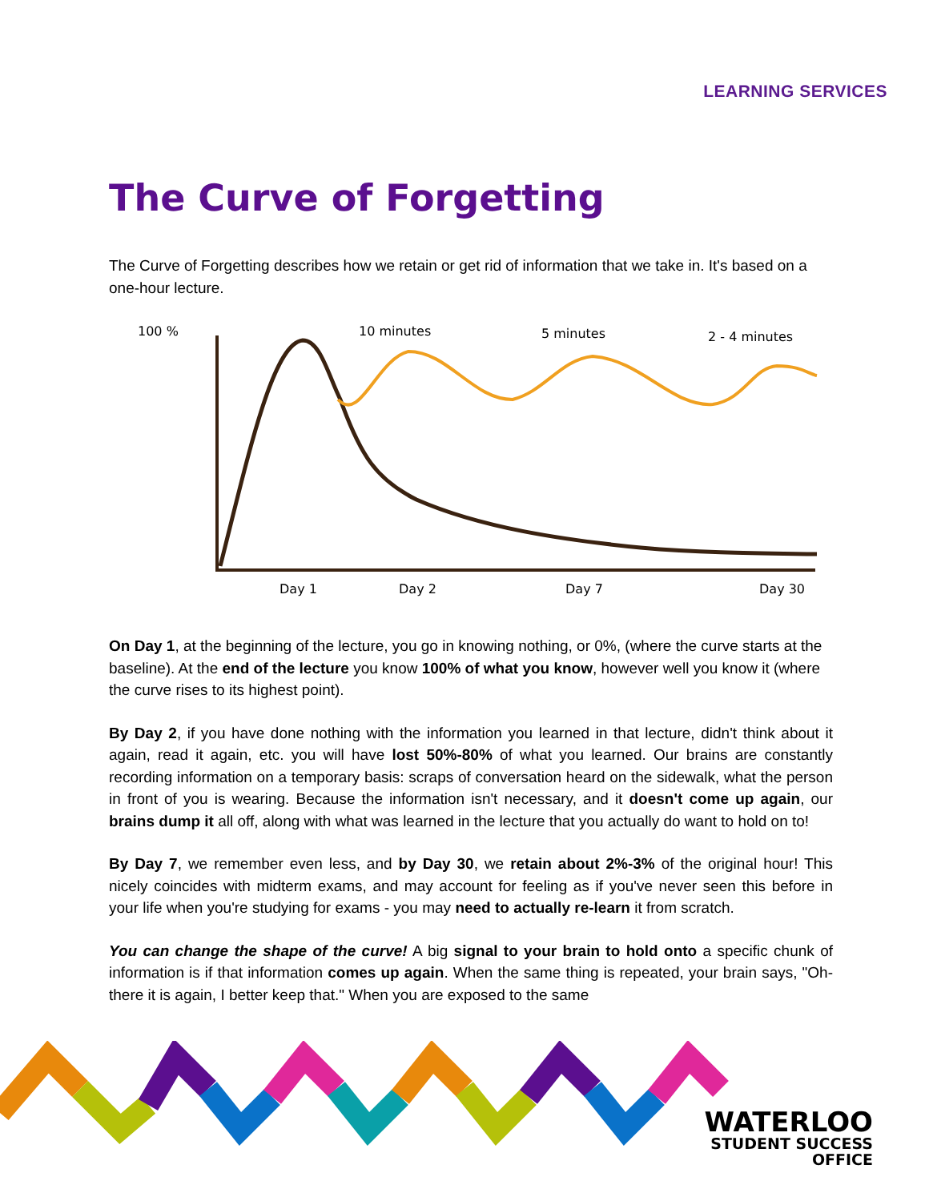LEARNING SERVICES
The Curve of Forgetting
The Curve of Forgetting describes how we retain or get rid of information that we take in. It's based on a one-hour lecture.
100 %
10 minutes
5 minutes
2 - 4 minutes
Day 1
Day 2
Day 7
Day 30
On Day 1, at the beginning of the lecture, you go in knowing nothing, or 0%, (where the curve starts at the baseline). At the end of the lecture you know 100% of what you know, however well you know it (where the curve rises to its highest point).
By Day 2, if you have done nothing with the information you learned in that lecture, didn't think about it again, read it again, etc. you will have lost 50%-80% of what you learned. Our brains are constantly recording information on a temporary basis: scraps of conversation heard on the sidewalk, what the person in front of you is wearing. Because the information isn't necessary, and it doesn't come up again, our brains dump it all off, along with what was learned in the lecture that you actually do want to hold on to!
By Day 7, we remember even less, and by Day 30, we retain about 2%-3% of the original hour! This nicely coincides with midterm exams, and may account for feeling as if you've never seen this before in your life when you're studying for exams - you may need to actually re-learn it from scratch.
You can change the shape of the curve! A big signal to your brain to hold onto a specific chunk of information is if that information comes up again. When the same thing is repeated, your brain says, "Oh-there it is again, I better keep that." When you are exposed to the same
WATERLOO
STUDENT SUCCESS
OFFICE